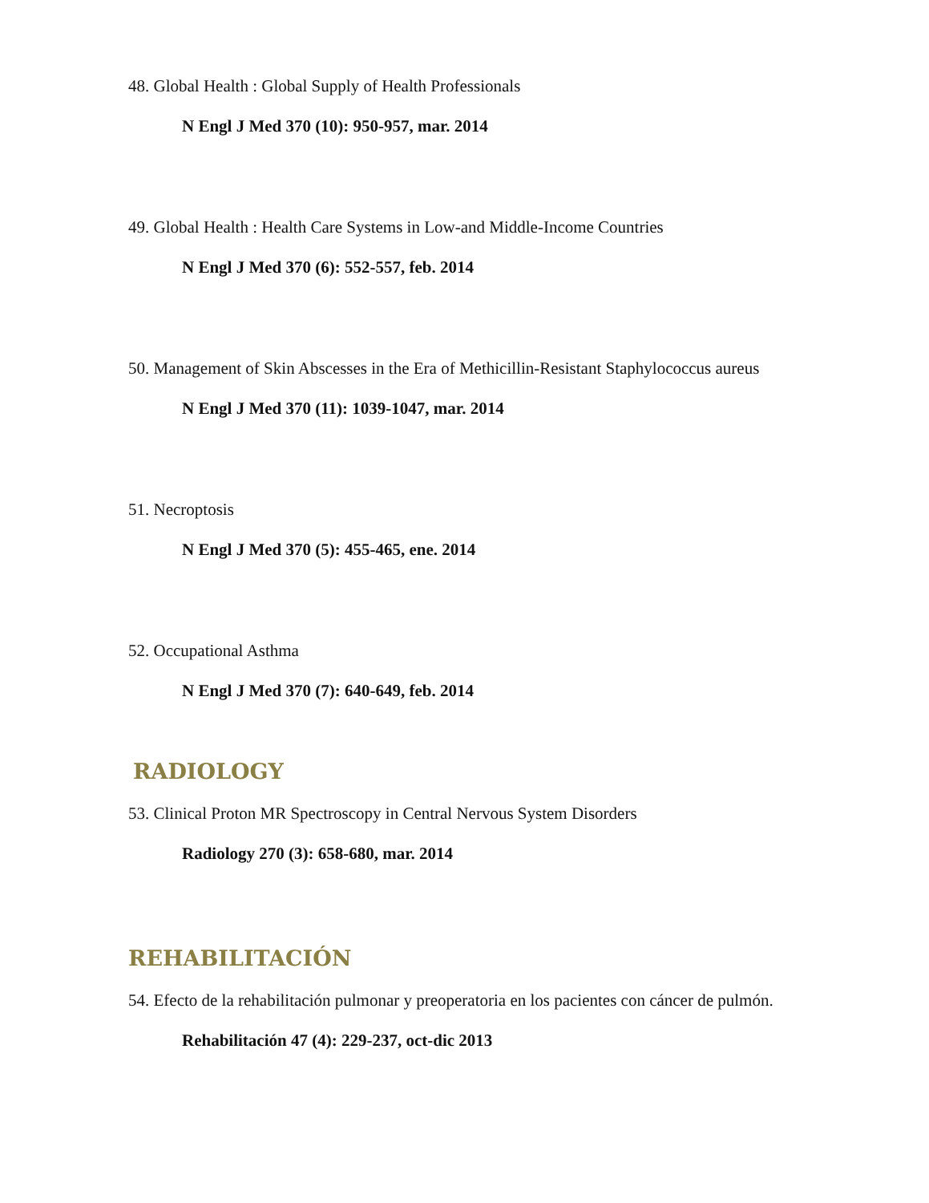48. Global Health : Global Supply of Health Professionals
N Engl J Med 370 (10): 950-957, mar. 2014
49. Global Health : Health Care Systems in Low-and Middle-Income Countries
N Engl J Med 370 (6): 552-557, feb. 2014
50. Management of Skin Abscesses in the Era of Methicillin-Resistant Staphylococcus aureus
N Engl J Med 370 (11): 1039-1047, mar. 2014
51. Necroptosis
N Engl J Med 370 (5): 455-465, ene. 2014
52. Occupational Asthma
N Engl J Med 370 (7): 640-649, feb. 2014
RADIOLOGY
53. Clinical Proton MR Spectroscopy in Central Nervous System Disorders
Radiology 270 (3): 658-680, mar. 2014
REHABILITACIÓN
54. Efecto de la rehabilitación pulmonar y preoperatoria en los pacientes con cáncer de pulmón.
Rehabilitación 47 (4): 229-237, oct-dic 2013